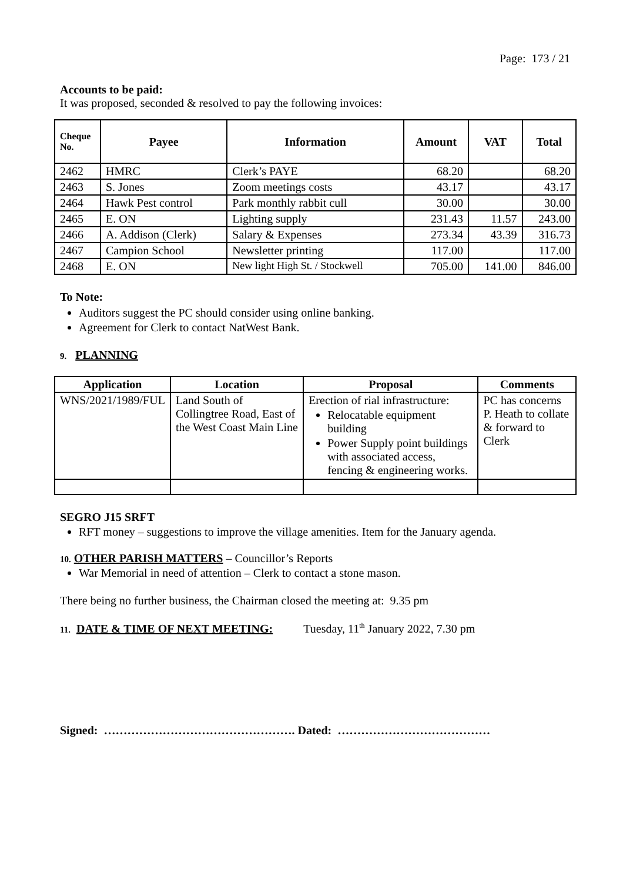Page: 173 / 21
Accounts to be paid:
It was proposed, seconded & resolved to pay the following invoices:
| Cheque No. | Payee | Information | Amount | VAT | Total |
| --- | --- | --- | --- | --- | --- |
| 2462 | HMRC | Clerk’s PAYE | 68.20 | | 68.20 |
| 2463 | S. Jones | Zoom meetings costs | 43.17 | | 43.17 |
| 2464 | Hawk Pest control | Park monthly rabbit cull | 30.00 | | 30.00 |
| 2465 | E. ON | Lighting supply | 231.43 | 11.57 | 243.00 |
| 2466 | A. Addison (Clerk) | Salary & Expenses | 273.34 | 43.39 | 316.73 |
| 2467 | Campion School | Newsletter printing | 117.00 | | 117.00 |
| 2468 | E. ON | New light High St. / Stockwell | 705.00 | 141.00 | 846.00 |
To Note:
Auditors suggest the PC should consider using online banking.
Agreement for Clerk to contact NatWest Bank.
9. PLANNING
| Application | Location | Proposal | Comments |
| --- | --- | --- | --- |
| WNS/2021/1989/FUL | Land South of Collingtree Road, East of the West Coast Main Line | Erection of rial infrastructure: Relocatable equipment building Power Supply point buildings with associated access, fencing & engineering works. | PC has concerns P. Heath to collate & forward to Clerk |
SEGRO J15 SRFT
RFT money – suggestions to improve the village amenities. Item for the January agenda.
10. OTHER PARISH MATTERS – Councillor’s Reports
War Memorial in need of attention – Clerk to contact a stone mason.
There being no further business, the Chairman closed the meeting at: 9.35 pm
11. DATE & TIME OF NEXT MEETING: Tuesday, 11<sup>th</sup> January 2022, 7.30 pm
Signed: …………………………………………. Dated: …………………………………